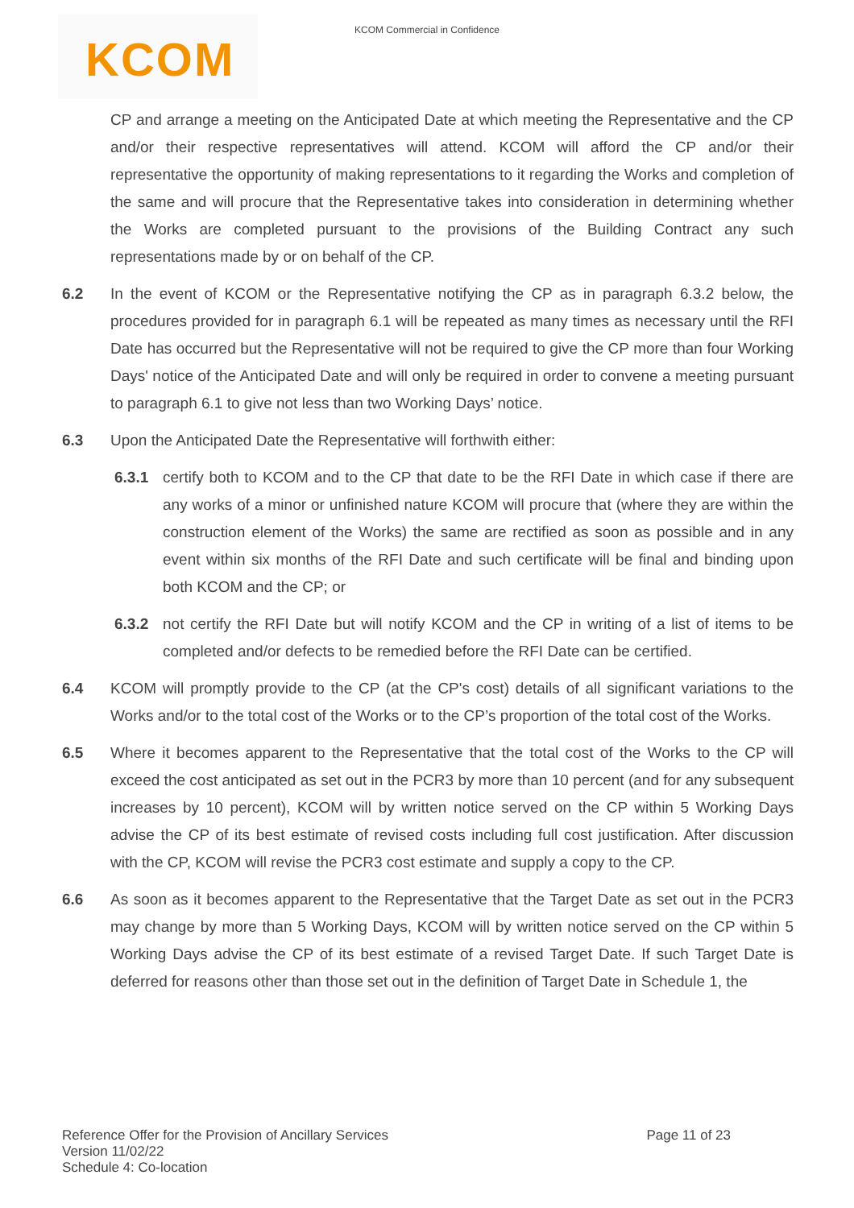KCOM Commercial in Confidence KCOM
CP and arrange a meeting on the Anticipated Date at which meeting the Representative and the CP and/or their respective representatives will attend. KCOM will afford the CP and/or their representative the opportunity of making representations to it regarding the Works and completion of the same and will procure that the Representative takes into consideration in determining whether the Works are completed pursuant to the provisions of the Building Contract any such representations made by or on behalf of the CP.
6.2 In the event of KCOM or the Representative notifying the CP as in paragraph 6.3.2 below, the procedures provided for in paragraph 6.1 will be repeated as many times as necessary until the RFI Date has occurred but the Representative will not be required to give the CP more than four Working Days' notice of the Anticipated Date and will only be required in order to convene a meeting pursuant to paragraph 6.1 to give not less than two Working Days’ notice.
6.3 Upon the Anticipated Date the Representative will forthwith either:
6.3.1 certify both to KCOM and to the CP that date to be the RFI Date in which case if there are any works of a minor or unfinished nature KCOM will procure that (where they are within the construction element of the Works) the same are rectified as soon as possible and in any event within six months of the RFI Date and such certificate will be final and binding upon both KCOM and the CP; or
6.3.2 not certify the RFI Date but will notify KCOM and the CP in writing of a list of items to be completed and/or defects to be remedied before the RFI Date can be certified.
6.4 KCOM will promptly provide to the CP (at the CP's cost) details of all significant variations to the Works and/or to the total cost of the Works or to the CP’s proportion of the total cost of the Works.
6.5 Where it becomes apparent to the Representative that the total cost of the Works to the CP will exceed the cost anticipated as set out in the PCR3 by more than 10 percent (and for any subsequent increases by 10 percent), KCOM will by written notice served on the CP within 5 Working Days advise the CP of its best estimate of revised costs including full cost justification. After discussion with the CP, KCOM will revise the PCR3 cost estimate and supply a copy to the CP.
6.6 As soon as it becomes apparent to the Representative that the Target Date as set out in the PCR3 may change by more than 5 Working Days, KCOM will by written notice served on the CP within 5 Working Days advise the CP of its best estimate of a revised Target Date. If such Target Date is deferred for reasons other than those set out in the definition of Target Date in Schedule 1, the
Reference Offer for the Provision of Ancillary Services
Version 11/02/22
Schedule 4: Co-location
Page 11 of 23